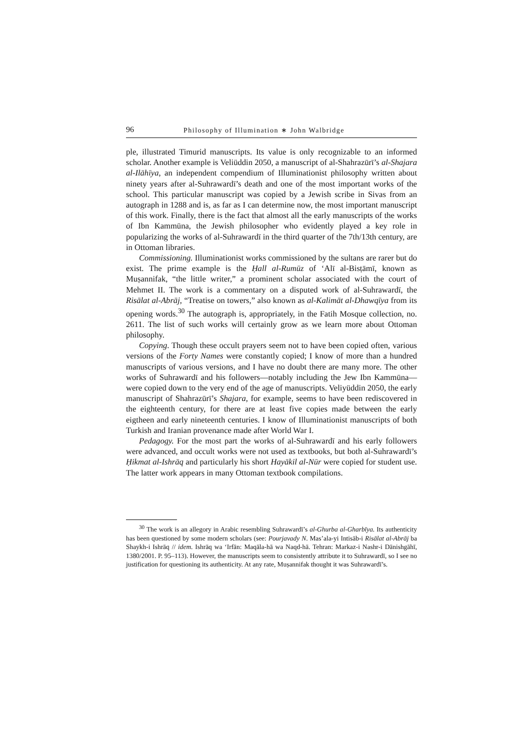96 Philosophy of Illumination ∗ John Walbridge
ple, illustrated Timurid manuscripts. Its value is only recognizable to an informed scholar. Another example is Veliüddin 2050, a manuscript of al-Shahrazūrī’s al-Shajara al-Ilāhīya, an independent compendium of Illuminationist philosophy written about ninety years after al-Suhrawardī’s death and one of the most important works of the school. This particular manuscript was copied by a Jewish scribe in Sivas from an autograph in 1288 and is, as far as I can determine now, the most important manuscript of this work. Finally, there is the fact that almost all the early manuscripts of the works of Ibn Kammūna, the Jewish philosopher who evidently played a key role in popularizing the works of al-Suhrawardī in the third quarter of the 7th/13th century, are in Ottoman libraries.
Commissioning. Illuminationist works commissioned by the sultans are rarer but do exist. The prime example is the Ḥall al-Rumūz of ‘Alī al-Bisṭāmī, known as Muṣannifak, “the little writer,” a prominent scholar associated with the court of Mehmet II. The work is a commentary on a disputed work of al-Suhrawardī, the Risālat al-Abrāj, “Treatise on towers,” also known as al-Kalimāt al-Dhawqīya from its opening words.<sup>30</sup> The autograph is, appropriately, in the Fatih Mosque collection, no. 2611. The list of such works will certainly grow as we learn more about Ottoman philosophy.
Copying. Though these occult prayers seem not to have been copied often, various versions of the Forty Names were constantly copied; I know of more than a hundred manuscripts of various versions, and I have no doubt there are many more. The other works of Suhrawardī and his followers—notably including the Jew Ibn Kammūna—were copied down to the very end of the age of manuscripts. Veliyüddin 2050, the early manuscript of Shahrazūrī’s Shajara, for example, seems to have been rediscovered in the eighteenth century, for there are at least five copies made between the early eigtheen and early nineteenth centuries. I know of Illuminationist manuscripts of both Turkish and Iranian provenance made after World War I.
Pedagogy. For the most part the works of al-Suhrawardī and his early followers were advanced, and occult works were not used as textbooks, but both al-Suhrawardī’s Ḥikmat al-Ishrāq and particularly his short Hayākil al-Nūr were copied for student use. The latter work appears in many Ottoman textbook compilations.
<sup>30</sup> The work is an allegory in Arabic resembling Suhrawardī’s al-Ghurba al-Gharbīya. Its authenticity has been questioned by some modern scholars (see: Pourjavady N. Mas’ala-yi Intisāb-i Risālat al-Abrāj ba Shaykh-i Ishrāq // idem. Ishrāq wa ‘Irfān: Maqāla-hā wa Naqd-hā. Tehran: Markaz-i Nashr-i Dānishgāhī, 1380/2001. P. 95–113). However, the manuscripts seem to consistently attribute it to Suhrawardī, so I see no justification for questioning its authenticity. At any rate, Muṣannifak thought it was Suhrawardī’s.